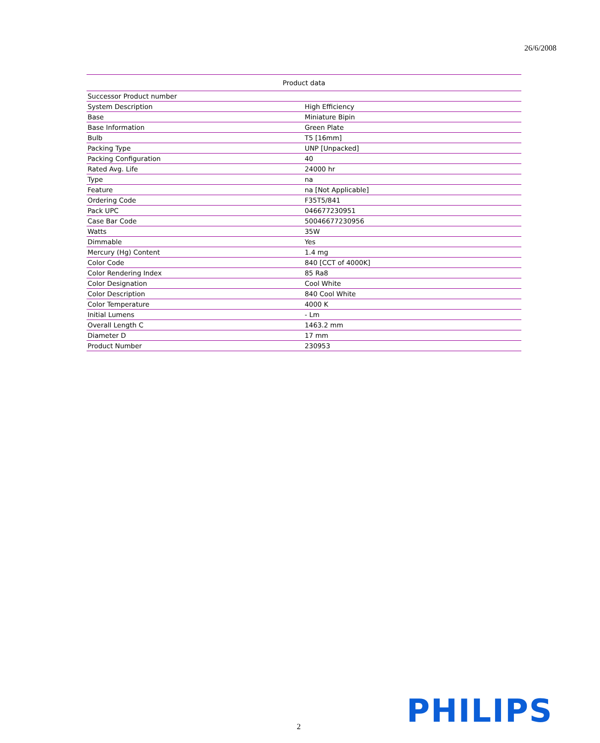26/6/2008
| Product data | |
| --- | --- |
| Successor Product number | |
| System Description | High Efficiency |
| Base | Miniature Bipin |
| Base Information | Green Plate |
| Bulb | T5 [16mm] |
| Packing Type | UNP [Unpacked] |
| Packing Configuration | 40 |
| Rated Avg. Life | 24000 hr |
| Type | na |
| Feature | na [Not Applicable] |
| Ordering Code | F35T5/841 |
| Pack UPC | 046677230951 |
| Case Bar Code | 50046677230956 |
| Watts | 35W |
| Dimmable | Yes |
| Mercury (Hg) Content | 1.4 mg |
| Color Code | 840 [CCT of 4000K] |
| Color Rendering Index | 85 Ra8 |
| Color Designation | Cool White |
| Color Description | 840 Cool White |
| Color Temperature | 4000 K |
| Initial Lumens | - Lm |
| Overall Length C | 1463.2 mm |
| Diameter D | 17 mm |
| Product Number | 230953 |
2 PHILIPS